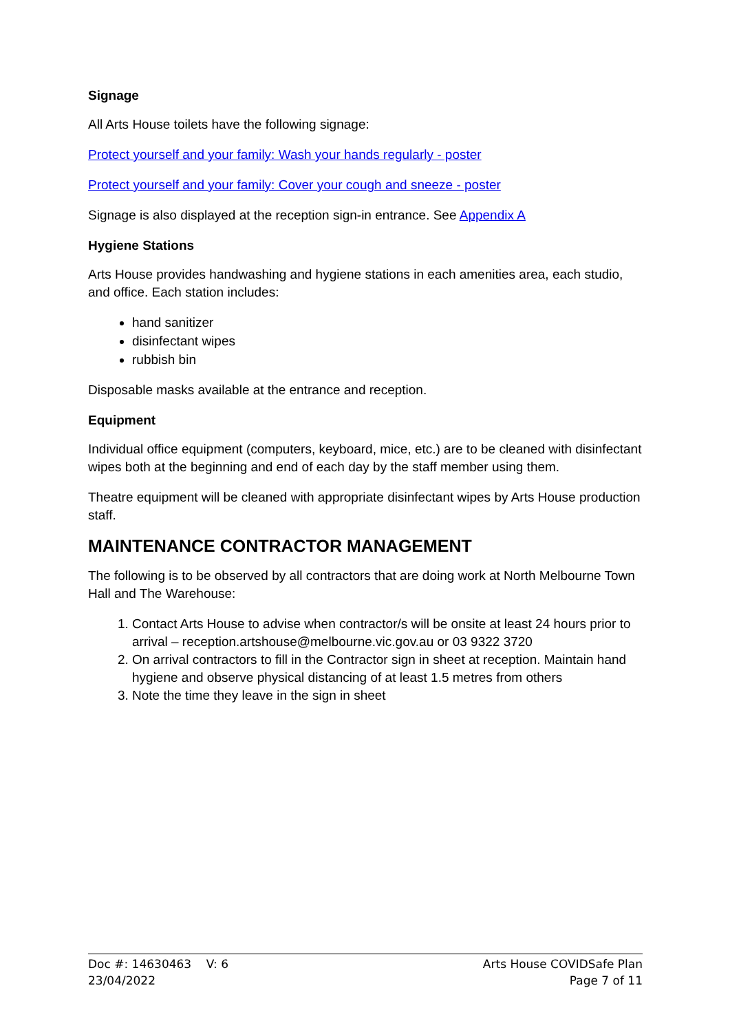Signage
All Arts House toilets have the following signage:
Protect yourself and your family: Wash your hands regularly - poster
Protect yourself and your family: Cover your cough and sneeze - poster
Signage is also displayed at the reception sign-in entrance. See Appendix A
Hygiene Stations
Arts House provides handwashing and hygiene stations in each amenities area, each studio, and office. Each station includes:
hand sanitizer
disinfectant wipes
rubbish bin
Disposable masks available at the entrance and reception.
Equipment
Individual office equipment (computers, keyboard, mice, etc.) are to be cleaned with disinfectant wipes both at the beginning and end of each day by the staff member using them.
Theatre equipment will be cleaned with appropriate disinfectant wipes by Arts House production staff.
MAINTENANCE CONTRACTOR MANAGEMENT
The following is to be observed by all contractors that are doing work at North Melbourne Town Hall and The Warehouse:
1. Contact Arts House to advise when contractor/s will be onsite at least 24 hours prior to arrival – reception.artshouse@melbourne.vic.gov.au or 03 9322 3720
2. On arrival contractors to fill in the Contractor sign in sheet at reception. Maintain hand hygiene and observe physical distancing of at least 1.5 metres from others
3. Note the time they leave in the sign in sheet
Doc #: 14630463 V: 6
23/04/2022
Arts House COVIDSafe Plan
Page 7 of 11